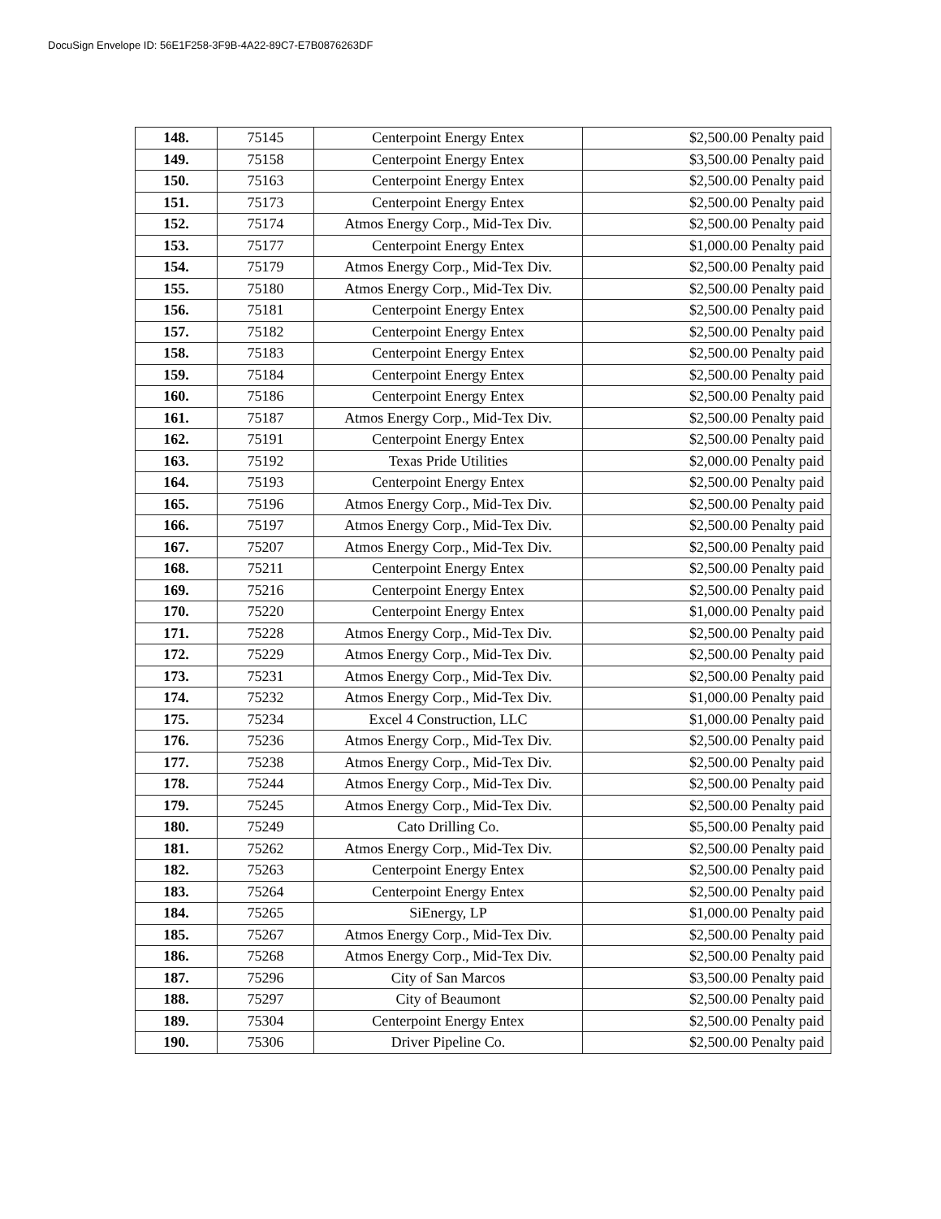DocuSign Envelope ID: 56E1F258-3F9B-4A22-89C7-E7B0876263DF
| 148. | 75145 | Centerpoint Energy Entex | $2,500.00 Penalty paid |
| 149. | 75158 | Centerpoint Energy Entex | $3,500.00 Penalty paid |
| 150. | 75163 | Centerpoint Energy Entex | $2,500.00 Penalty paid |
| 151. | 75173 | Centerpoint Energy Entex | $2,500.00 Penalty paid |
| 152. | 75174 | Atmos Energy Corp., Mid-Tex Div. | $2,500.00 Penalty paid |
| 153. | 75177 | Centerpoint Energy Entex | $1,000.00 Penalty paid |
| 154. | 75179 | Atmos Energy Corp., Mid-Tex Div. | $2,500.00 Penalty paid |
| 155. | 75180 | Atmos Energy Corp., Mid-Tex Div. | $2,500.00 Penalty paid |
| 156. | 75181 | Centerpoint Energy Entex | $2,500.00 Penalty paid |
| 157. | 75182 | Centerpoint Energy Entex | $2,500.00 Penalty paid |
| 158. | 75183 | Centerpoint Energy Entex | $2,500.00 Penalty paid |
| 159. | 75184 | Centerpoint Energy Entex | $2,500.00 Penalty paid |
| 160. | 75186 | Centerpoint Energy Entex | $2,500.00 Penalty paid |
| 161. | 75187 | Atmos Energy Corp., Mid-Tex Div. | $2,500.00 Penalty paid |
| 162. | 75191 | Centerpoint Energy Entex | $2,500.00 Penalty paid |
| 163. | 75192 | Texas Pride Utilities | $2,000.00 Penalty paid |
| 164. | 75193 | Centerpoint Energy Entex | $2,500.00 Penalty paid |
| 165. | 75196 | Atmos Energy Corp., Mid-Tex Div. | $2,500.00 Penalty paid |
| 166. | 75197 | Atmos Energy Corp., Mid-Tex Div. | $2,500.00 Penalty paid |
| 167. | 75207 | Atmos Energy Corp., Mid-Tex Div. | $2,500.00 Penalty paid |
| 168. | 75211 | Centerpoint Energy Entex | $2,500.00 Penalty paid |
| 169. | 75216 | Centerpoint Energy Entex | $2,500.00 Penalty paid |
| 170. | 75220 | Centerpoint Energy Entex | $1,000.00 Penalty paid |
| 171. | 75228 | Atmos Energy Corp., Mid-Tex Div. | $2,500.00 Penalty paid |
| 172. | 75229 | Atmos Energy Corp., Mid-Tex Div. | $2,500.00 Penalty paid |
| 173. | 75231 | Atmos Energy Corp., Mid-Tex Div. | $2,500.00 Penalty paid |
| 174. | 75232 | Atmos Energy Corp., Mid-Tex Div. | $1,000.00 Penalty paid |
| 175. | 75234 | Excel 4 Construction, LLC | $1,000.00 Penalty paid |
| 176. | 75236 | Atmos Energy Corp., Mid-Tex Div. | $2,500.00 Penalty paid |
| 177. | 75238 | Atmos Energy Corp., Mid-Tex Div. | $2,500.00 Penalty paid |
| 178. | 75244 | Atmos Energy Corp., Mid-Tex Div. | $2,500.00 Penalty paid |
| 179. | 75245 | Atmos Energy Corp., Mid-Tex Div. | $2,500.00 Penalty paid |
| 180. | 75249 | Cato Drilling Co. | $5,500.00 Penalty paid |
| 181. | 75262 | Atmos Energy Corp., Mid-Tex Div. | $2,500.00 Penalty paid |
| 182. | 75263 | Centerpoint Energy Entex | $2,500.00 Penalty paid |
| 183. | 75264 | Centerpoint Energy Entex | $2,500.00 Penalty paid |
| 184. | 75265 | SiEnergy, LP | $1,000.00 Penalty paid |
| 185. | 75267 | Atmos Energy Corp., Mid-Tex Div. | $2,500.00 Penalty paid |
| 186. | 75268 | Atmos Energy Corp., Mid-Tex Div. | $2,500.00 Penalty paid |
| 187. | 75296 | City of San Marcos | $3,500.00 Penalty paid |
| 188. | 75297 | City of Beaumont | $2,500.00 Penalty paid |
| 189. | 75304 | Centerpoint Energy Entex | $2,500.00 Penalty paid |
| 190. | 75306 | Driver Pipeline Co. | $2,500.00 Penalty paid |